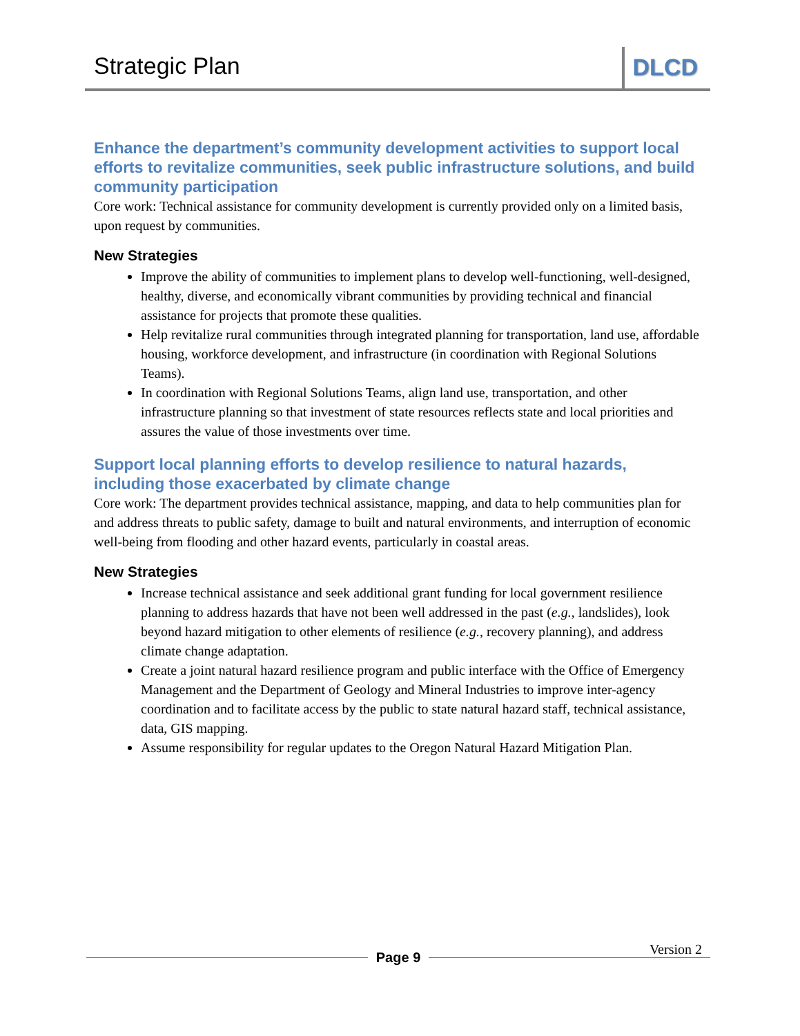Strategic Plan DLCD
Enhance the department’s community development activities to support local efforts to revitalize communities, seek public infrastructure solutions, and build community participation
Core work: Technical assistance for community development is currently provided only on a limited basis, upon request by communities.
New Strategies
Improve the ability of communities to implement plans to develop well-functioning, well-designed, healthy, diverse, and economically vibrant communities by providing technical and financial assistance for projects that promote these qualities.
Help revitalize rural communities through integrated planning for transportation, land use, affordable housing, workforce development, and infrastructure (in coordination with Regional Solutions Teams).
In coordination with Regional Solutions Teams, align land use, transportation, and other infrastructure planning so that investment of state resources reflects state and local priorities and assures the value of those investments over time.
Support local planning efforts to develop resilience to natural hazards, including those exacerbated by climate change
Core work: The department provides technical assistance, mapping, and data to help communities plan for and address threats to public safety, damage to built and natural environments, and interruption of economic well-being from flooding and other hazard events, particularly in coastal areas.
New Strategies
Increase technical assistance and seek additional grant funding for local government resilience planning to address hazards that have not been well addressed in the past (e.g., landslides), look beyond hazard mitigation to other elements of resilience (e.g., recovery planning), and address climate change adaptation.
Create a joint natural hazard resilience program and public interface with the Office of Emergency Management and the Department of Geology and Mineral Industries to improve inter-agency coordination and to facilitate access by the public to state natural hazard staff, technical assistance, data, GIS mapping.
Assume responsibility for regular updates to the Oregon Natural Hazard Mitigation Plan.
Page 9
Version 2